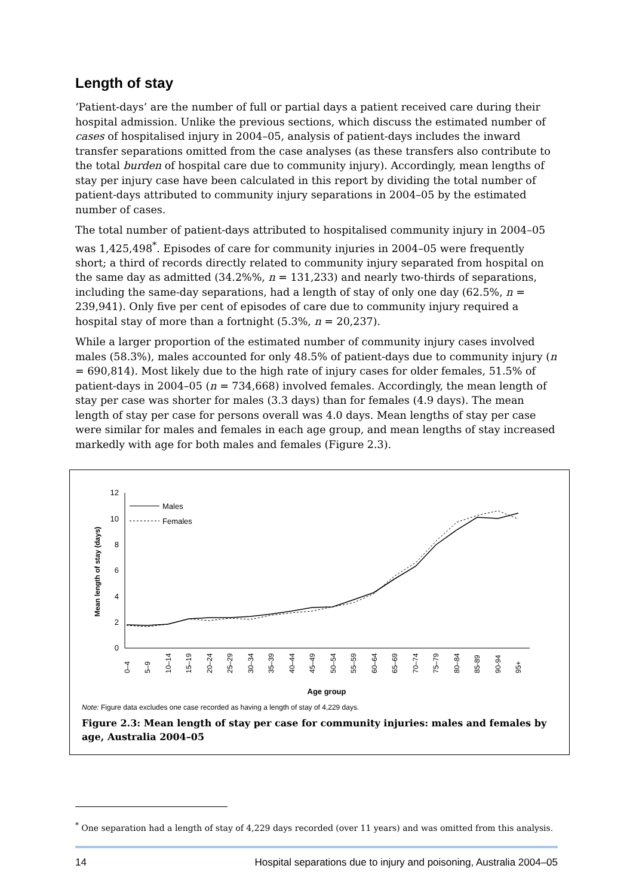Length of stay
‘Patient-days’ are the number of full or partial days a patient received care during their hospital admission. Unlike the previous sections, which discuss the estimated number of cases of hospitalised injury in 2004–05, analysis of patient-days includes the inward transfer separations omitted from the case analyses (as these transfers also contribute to the total burden of hospital care due to community injury). Accordingly, mean lengths of stay per injury case have been calculated in this report by dividing the total number of patient-days attributed to community injury separations in 2004–05 by the estimated number of cases.
The total number of patient-days attributed to hospitalised community injury in 2004–05 was 1,425,498<sup>*</sup>. Episodes of care for community injuries in 2004–05 were frequently short; a third of records directly related to community injury separated from hospital on the same day as admitted (34.2%%, n = 131,233) and nearly two-thirds of separations, including the same-day separations, had a length of stay of only one day (62.5%, n = 239,941). Only five per cent of episodes of care due to community injury required a hospital stay of more than a fortnight (5.3%, n = 20,237).
While a larger proportion of the estimated number of community injury cases involved males (58.3%), males accounted for only 48.5% of patient-days due to community injury (n = 690,814). Most likely due to the high rate of injury cases for older females, 51.5% of patient-days in 2004–05 (n = 734,668) involved females. Accordingly, the mean length of stay per case was shorter for males (3.3 days) than for females (4.9 days). The mean length of stay per case for persons overall was 4.0 days. Mean lengths of stay per case were similar for males and females in each age group, and mean lengths of stay increased markedly with age for both males and females (Figure 2.3).
0
2
4
6
8
10
12
Mean length of stay (days)
Males
Females
0–4
5–9
10–14
15–19
20–24
25–29
30–34
35–39
40–44
45–49
50–54
55–59
60–64
65–69
70–74
75–79
80–84
85-89
90-94
95+
Age group
Note: Figure data excludes one case recorded as having a length of stay of 4,229 days.
Figure 2.3: Mean length of stay per case for community injuries: males and females by age, Australia 2004–05
<sup>*</sup> One separation had a length of stay of 4,229 days recorded (over 11 years) and was omitted from this analysis.
14 Hospital separations due to injury and poisoning, Australia 2004–05